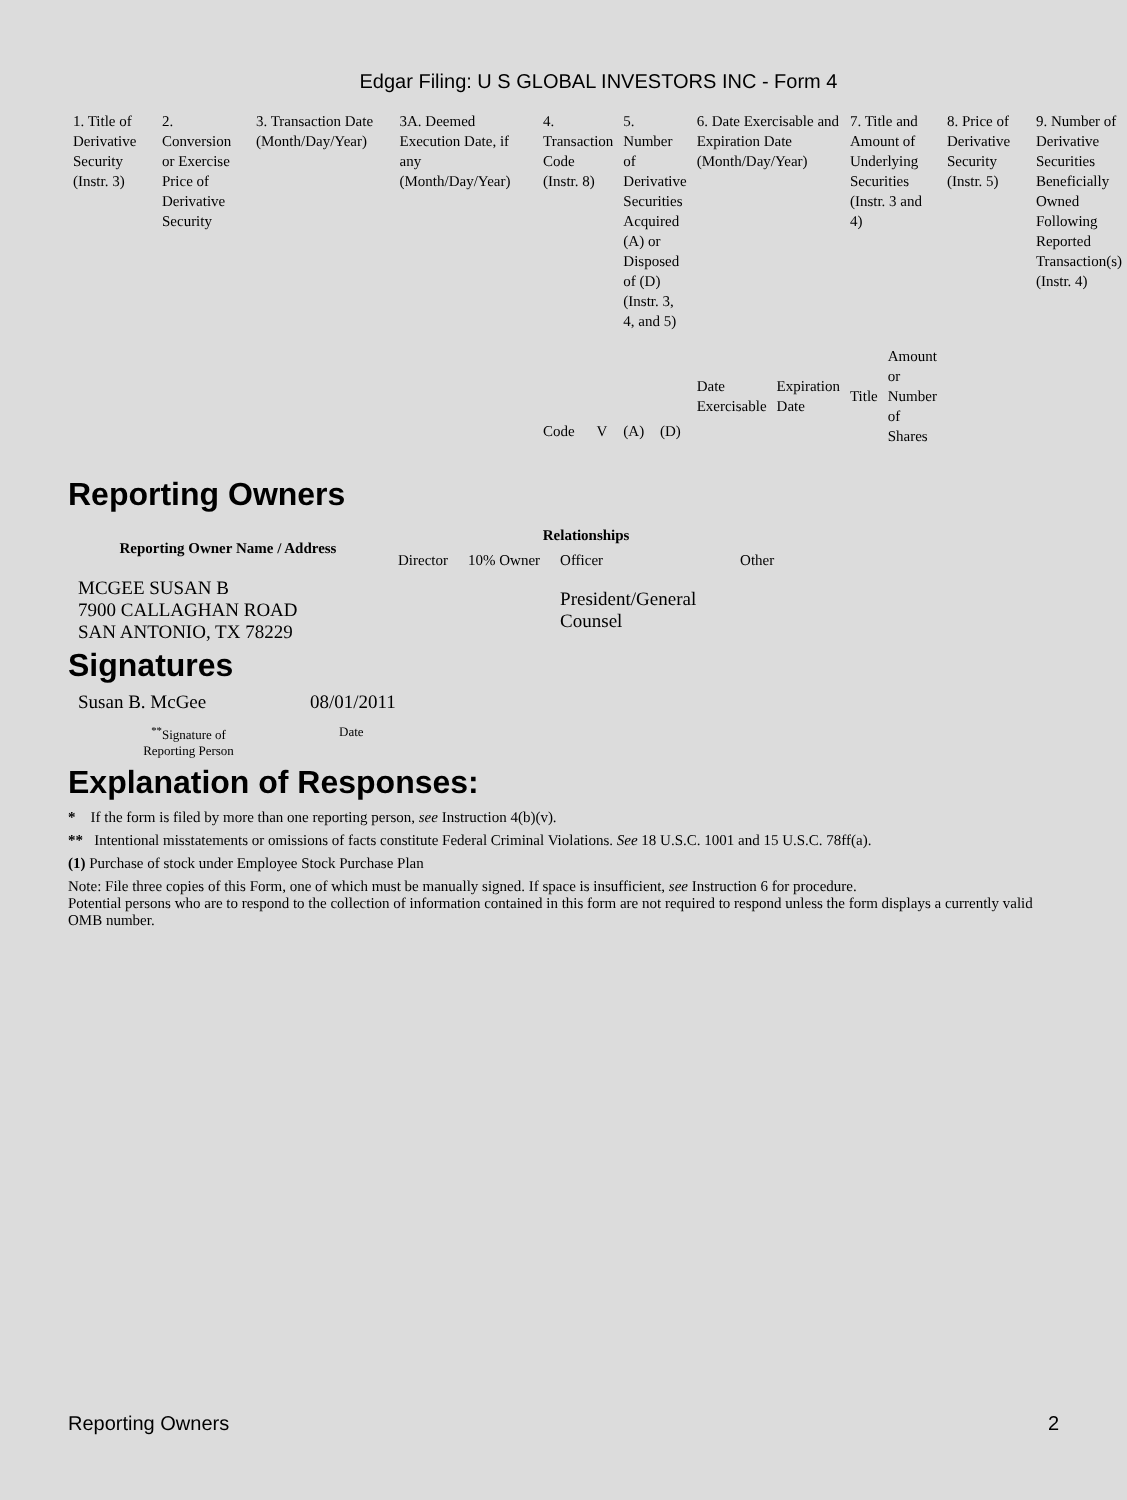Edgar Filing: U S GLOBAL INVESTORS INC - Form 4
| 1. Title of Derivative Security (Instr. 3) | 2. Conversion or Exercise Price of Derivative Security | 3. Transaction Date (Month/Day/Year) | 3A. Deemed Execution Date, if any (Month/Day/Year) | 4. Transaction Code (Instr. 8) | | 5. Number of Derivative Securities Acquired (A) or Disposed of (D) (Instr. 3, 4, and 5) | | 6. Date Exercisable and Expiration Date (Month/Day/Year) | | 7. Title and Amount of Underlying Securities (Instr. 3 and 4) | | 8. Price of Derivative Security (Instr. 5) | 9. Number of Derivative Securities Beneficially Owned Following Reported Transaction(s) (Instr. 4) |
| | | | | Code | V | (A) | (D) | Date Exercisable | Expiration Date | Title | Amount or Number of Shares | | |
Reporting Owners
| Reporting Owner Name / Address | Relationships | | | |
| --- | --- | --- | --- | --- |
| | Director | 10% Owner | Officer | Other |
| MCGEE SUSAN B 7900 CALLAGHAN ROAD SAN ANTONIO, TX 78229 | | | President/General Counsel | |
Signatures
| Susan B. McGee | 08/01/2011 |
| <sup>**</sup> Signature of Reporting Person | Date |
Explanation of Responses:
* If the form is filed by more than one reporting person, see Instruction 4(b)(v).
** Intentional misstatements or omissions of facts constitute Federal Criminal Violations. See 18 U.S.C. 1001 and 15 U.S.C. 78ff(a).
(1) Purchase of stock under Employee Stock Purchase Plan
Note: File three copies of this Form, one of which must be manually signed. If space is insufficient, see Instruction 6 for procedure.
Potential persons who are to respond to the collection of information contained in this form are not required to respond unless the form displays a currently valid OMB number.
Reporting Owners 2